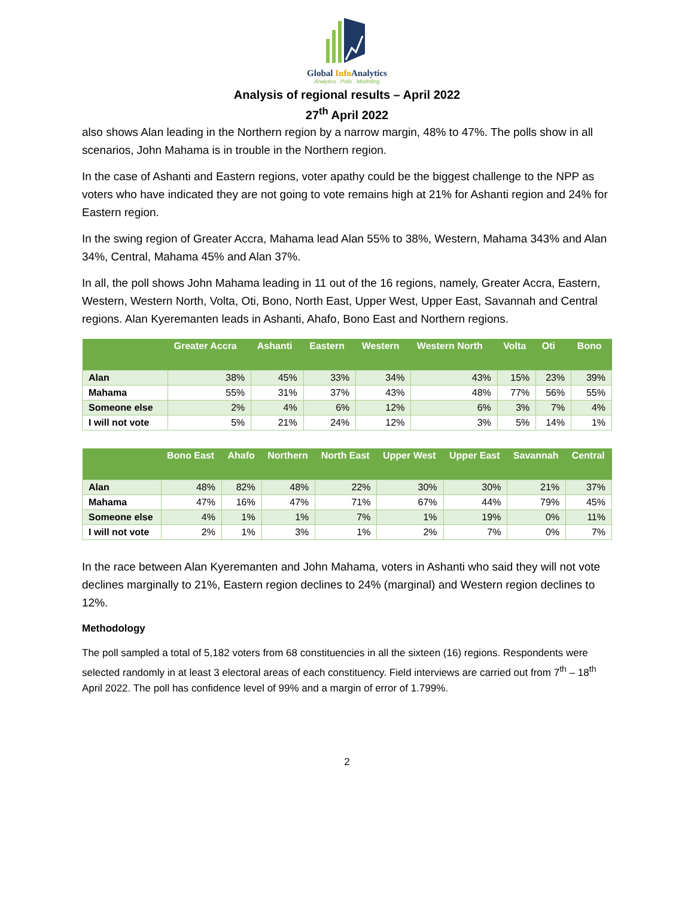Global Info Analytics
Analytics . Polls . Modelling
Analysis of regional results – April 2022
27<sup>th</sup> April 2022
also shows Alan leading in the Northern region by a narrow margin, 48% to 47%. The polls show in all scenarios, John Mahama is in trouble in the Northern region.
In the case of Ashanti and Eastern regions, voter apathy could be the biggest challenge to the NPP as voters who have indicated they are not going to vote remains high at 21% for Ashanti region and 24% for Eastern region.
In the swing region of Greater Accra, Mahama lead Alan 55% to 38%, Western, Mahama 343% and Alan 34%, Central, Mahama 45% and Alan 37%.
In all, the poll shows John Mahama leading in 11 out of the 16 regions, namely, Greater Accra, Eastern, Western, Western North, Volta, Oti, Bono, North East, Upper West, Upper East, Savannah and Central regions. Alan Kyeremanten leads in Ashanti, Ahafo, Bono East and Northern regions.
| | Greater Accra | Ashanti | Eastern | Western | Western North | Volta | Oti | Bono |
| --- | --- | --- | --- | --- | --- | --- | --- | --- |
| Alan | 38% | 45% | 33% | 34% | 43% | 15% | 23% | 39% |
| Mahama | 55% | 31% | 37% | 43% | 48% | 77% | 56% | 55% |
| Someone else | 2% | 4% | 6% | 12% | 6% | 3% | 7% | 4% |
| I will not vote | 5% | 21% | 24% | 12% | 3% | 5% | 14% | 1% |
| | Bono East | Ahafo | Northern | North East | Upper West | Upper East | Savannah | Central |
| --- | --- | --- | --- | --- | --- | --- | --- | --- |
| Alan | 48% | 82% | 48% | 22% | 30% | 30% | 21% | 37% |
| Mahama | 47% | 16% | 47% | 71% | 67% | 44% | 79% | 45% |
| Someone else | 4% | 1% | 1% | 7% | 1% | 19% | 0% | 11% |
| I will not vote | 2% | 1% | 3% | 1% | 2% | 7% | 0% | 7% |
In the race between Alan Kyeremanten and John Mahama, voters in Ashanti who said they will not vote declines marginally to 21%, Eastern region declines to 24% (marginal) and Western region declines to 12%.
Methodology
The poll sampled a total of 5,182 voters from 68 constituencies in all the sixteen (16) regions. Respondents were selected randomly in at least 3 electoral areas of each constituency. Field interviews are carried out from 7<sup>th</sup> – 18<sup>th</sup> April 2022. The poll has confidence level of 99% and a margin of error of 1.799%.
2